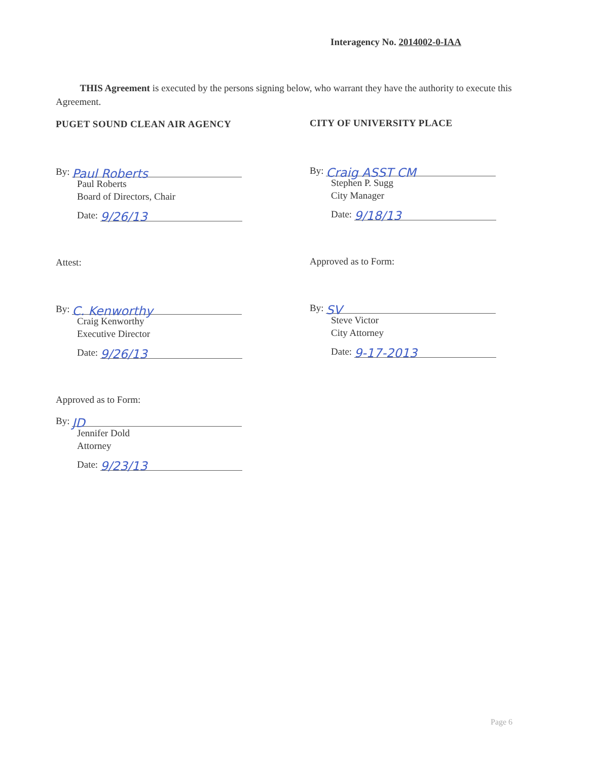Interagency No. 2014002-0-IAA
THIS Agreement is executed by the persons signing below, who warrant they have the authority to execute this Agreement.
PUGET SOUND CLEAN AIR AGENCY
By: Paul Roberts
Paul Roberts
Board of Directors, Chair
Date: 9/26/13
Attest:
By: C. Kenworthy
Craig Kenworthy
Executive Director
Date: 9/26/13
Approved as to Form:
By: JD
Jennifer Dold
Attorney
Date: 9/23/13
CITY OF UNIVERSITY PLACE
By: Craig ASST CM
Stephen P. Sugg
City Manager
Date: 9/18/13
Approved as to Form:
By: SV
Steve Victor
City Attorney
Date: 9-17-2013
Page 6